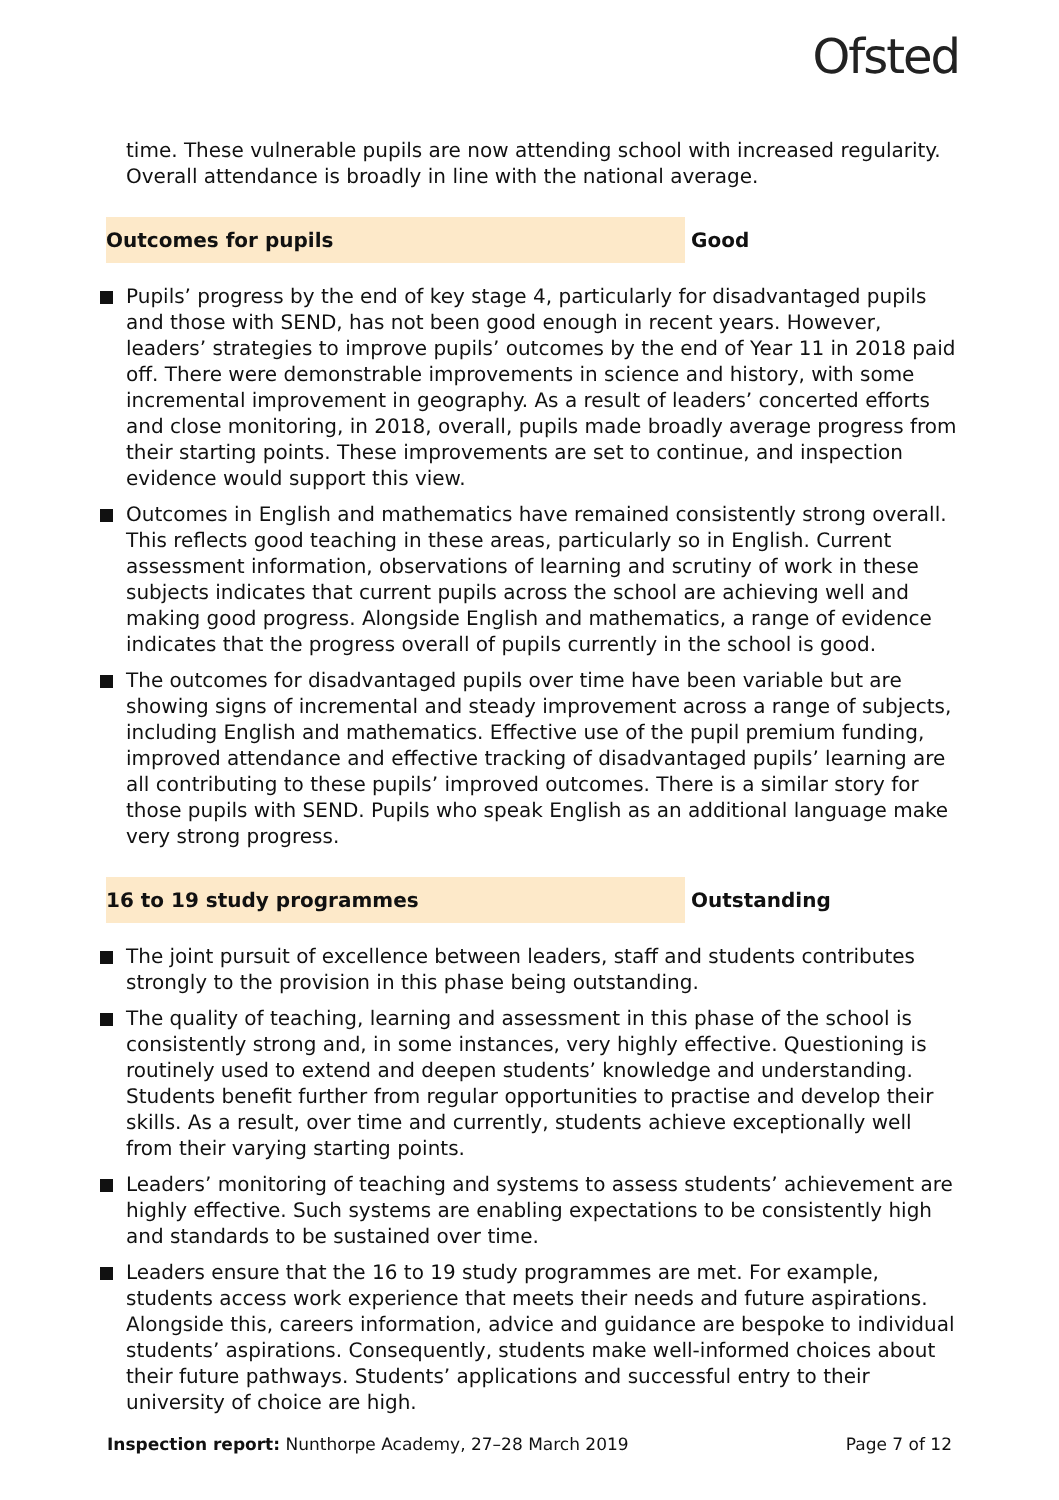Ofsted
time. These vulnerable pupils are now attending school with increased regularity. Overall attendance is broadly in line with the national average.
Outcomes for pupils
Good
Pupils’ progress by the end of key stage 4, particularly for disadvantaged pupils and those with SEND, has not been good enough in recent years. However, leaders’ strategies to improve pupils’ outcomes by the end of Year 11 in 2018 paid off. There were demonstrable improvements in science and history, with some incremental improvement in geography. As a result of leaders’ concerted efforts and close monitoring, in 2018, overall, pupils made broadly average progress from their starting points. These improvements are set to continue, and inspection evidence would support this view.
Outcomes in English and mathematics have remained consistently strong overall. This reflects good teaching in these areas, particularly so in English. Current assessment information, observations of learning and scrutiny of work in these subjects indicates that current pupils across the school are achieving well and making good progress. Alongside English and mathematics, a range of evidence indicates that the progress overall of pupils currently in the school is good.
The outcomes for disadvantaged pupils over time have been variable but are showing signs of incremental and steady improvement across a range of subjects, including English and mathematics. Effective use of the pupil premium funding, improved attendance and effective tracking of disadvantaged pupils’ learning are all contributing to these pupils’ improved outcomes. There is a similar story for those pupils with SEND. Pupils who speak English as an additional language make very strong progress.
16 to 19 study programmes
Outstanding
The joint pursuit of excellence between leaders, staff and students contributes strongly to the provision in this phase being outstanding.
The quality of teaching, learning and assessment in this phase of the school is consistently strong and, in some instances, very highly effective. Questioning is routinely used to extend and deepen students’ knowledge and understanding. Students benefit further from regular opportunities to practise and develop their skills. As a result, over time and currently, students achieve exceptionally well from their varying starting points.
Leaders’ monitoring of teaching and systems to assess students’ achievement are highly effective. Such systems are enabling expectations to be consistently high and standards to be sustained over time.
Leaders ensure that the 16 to 19 study programmes are met. For example, students access work experience that meets their needs and future aspirations. Alongside this, careers information, advice and guidance are bespoke to individual students’ aspirations. Consequently, students make well-informed choices about their future pathways. Students’ applications and successful entry to their university of choice are high.
Inspection report: Nunthorpe Academy, 27–28 March 2019 Page 7 of 12